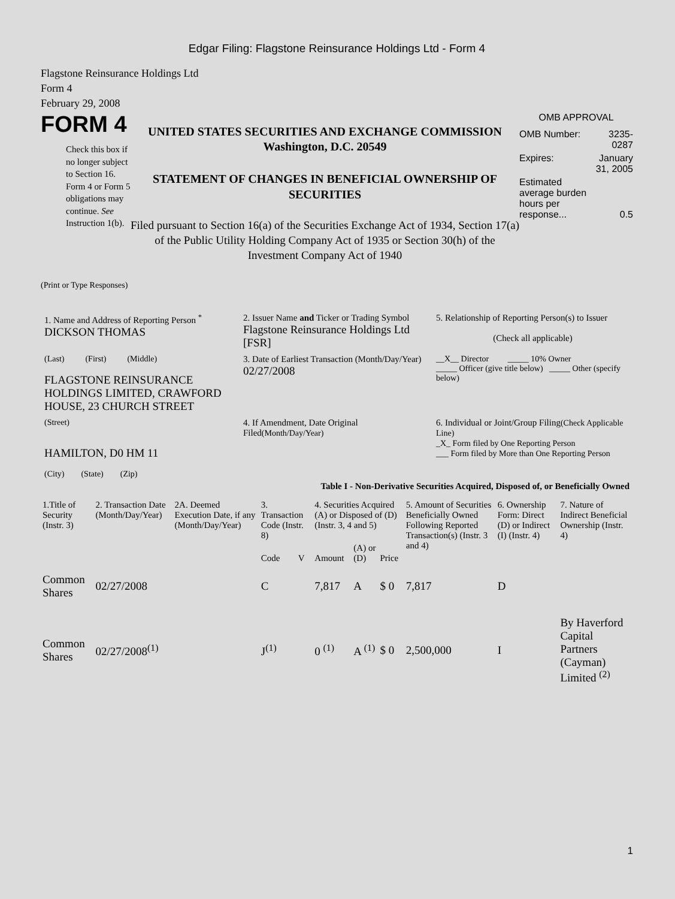Edgar Filing: Flagstone Reinsurance Holdings Ltd - Form 4
Flagstone Reinsurance Holdings Ltd
Form 4
February 29, 2008
FORM 4
Check this box if no longer subject to Section 16. Form 4 or Form 5 obligations may continue. See Instruction 1(b).
UNITED STATES SECURITIES AND EXCHANGE COMMISSION
Washington, D.C. 20549
STATEMENT OF CHANGES IN BENEFICIAL OWNERSHIP OF SECURITIES
Filed pursuant to Section 16(a) of the Securities Exchange Act of 1934, Section 17(a) of the Public Utility Holding Company Act of 1935 or Section 30(h) of the Investment Company Act of 1940
OMB APPROVAL
| OMB Number: | 3235-0287 |
| Expires: | January 31, 2005 |
| Estimated average burden hours per response... | 0.5 |
(Print or Type Responses)
| 1. Name and Address of Reporting Person <sup>*</sup> DICKSON THOMAS | 2. Issuer Name and Ticker or Trading Symbol Flagstone Reinsurance Holdings Ltd [FSR] | 5. Relationship of Reporting Person(s) to Issuer (Check all applicable) |
| (Last) (First) (Middle) FLAGSTONE REINSURANCE HOLDINGS LIMITED, CRAWFORD HOUSE, 23 CHURCH STREET | 3. Date of Earliest Transaction (Month/Day/Year) 02/27/2008 | __X__ Director _____ 10% Owner _____ Officer (give title below) _____ Other (specify below) |
| (Street) HAMILTON, D0 HM 11 (City) (State) (Zip) | 4. If Amendment, Date Original Filed (Month/Day/Year) | 6. Individual or Joint/Group Filing (Check Applicable Line) _X_ Form filed by One Reporting Person ___ Form filed by More than One Reporting Person |
Table I - Non-Derivative Securities Acquired, Disposed of, or Beneficially Owned
| 1.Title of Security (Instr. 3) | 2. Transaction Date (Month/Day/Year) | 2A. Deemed Execution Date, if any (Month/Day/Year) | 3. Transaction Code (Instr. 8) | | 4. Securities Acquired (A) or Disposed of (D) (Instr. 3, 4 and 5) | | | 5. Amount of Securities Beneficially Owned Following Reported Transaction(s) (Instr. 3 and 4) | 6. Ownership Form: Direct (D) or Indirect (I) (Instr. 4) | 7. Nature of Indirect Beneficial Ownership (Instr. 4) |
| --- | --- | --- | --- | --- | --- | --- | --- | --- | --- | --- |
| | | | Code | V | Amount | (A) or (D) | Price | | | |
| Common Shares | 02/27/2008 | | C | | 7,817 | A | $ 0 | 7,817 | D | |
| Common Shares | 02/27/2008<sup>(1)</sup> | | J<sup>(1)</sup> | | 0 <sup>(1)</sup> | A <sup>(1)</sup> | $ 0 | 2,500,000 | I | By Haverford Capital Partners (Cayman) Limited <sup>(2)</sup> |
1